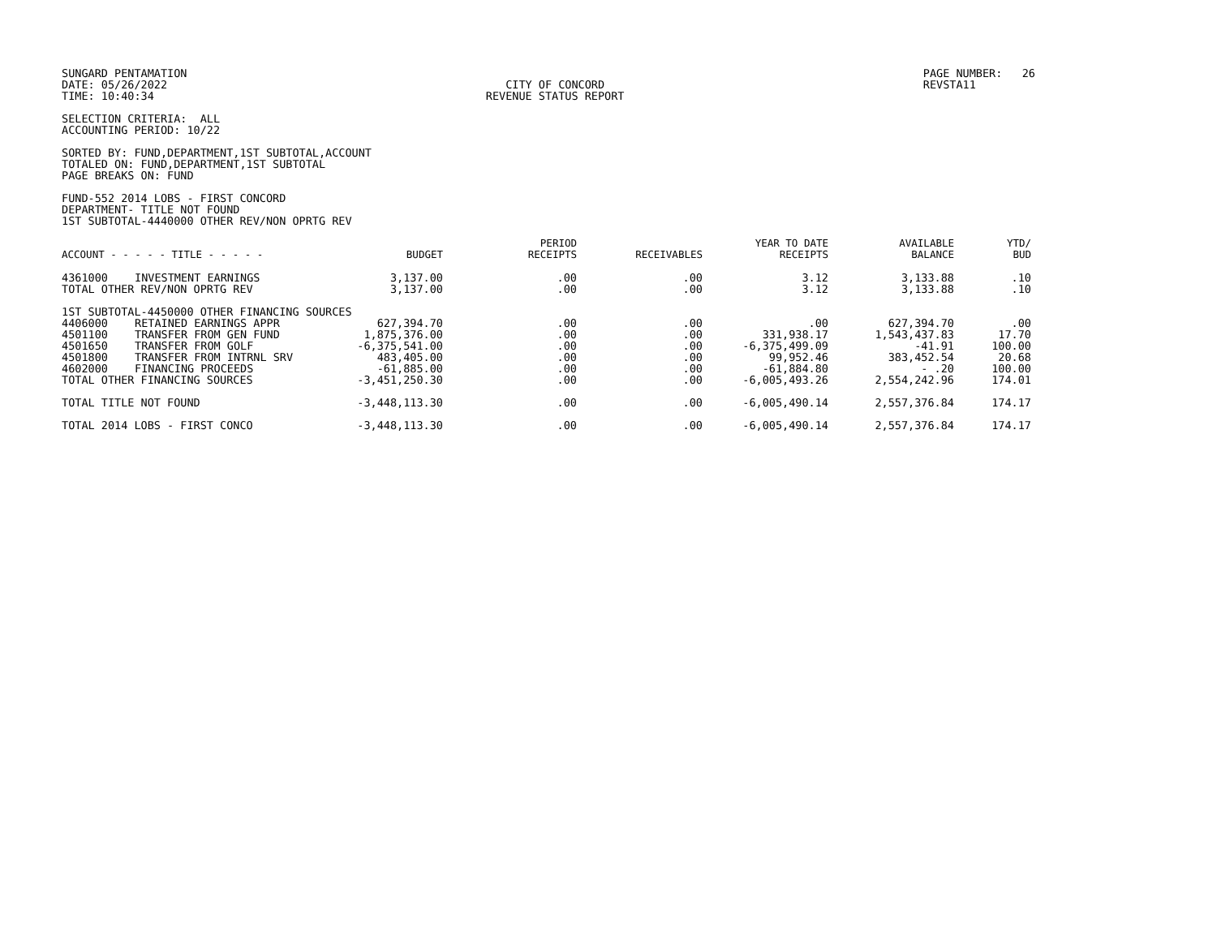SUNGARD PENTAMATION DATE: 05/26/2022 TIME: 10:40:34
CITY OF CONCORD REVENUE STATUS REPORT
PAGE NUMBER: 26 REVSTA11
SELECTION CRITERIA: ALL ACCOUNTING PERIOD: 10/22
SORTED BY: FUND,DEPARTMENT,1ST SUBTOTAL,ACCOUNT TOTALED ON: FUND,DEPARTMENT,1ST SUBTOTAL PAGE BREAKS ON: FUND
FUND-552 2014 LOBS - FIRST CONCORD DEPARTMENT- TITLE NOT FOUND 1ST SUBTOTAL-4440000 OTHER REV/NON OPRTG REV
| ACCOUNT - - - - - TITLE - - - - - | | BUDGET | PERIOD RECEIPTS | RECEIVABLES | YEAR TO DATE RECEIPTS | AVAILABLE BALANCE | YTD/ BUD |
| --- | --- | --- | --- | --- | --- | --- | --- |
| 4361000 | INVESTMENT EARNINGS | 3,137.00 | .00 | .00 | 3.12 | 3,133.88 | .10 |
| TOTAL OTHER REV/NON OPRTG REV | | 3,137.00 | .00 | .00 | 3.12 | 3,133.88 | .10 |
| 1ST SUBTOTAL-4450000 OTHER FINANCING SOURCES | | | | | | | |
| 4406000 | RETAINED EARNINGS APPR | 627,394.70 | .00 | .00 | .00 | 627,394.70 | .00 |
| 4501100 | TRANSFER FROM GEN FUND | 1,875,376.00 | .00 | .00 | 331,938.17 | 1,543,437.83 | 17.70 |
| 4501650 | TRANSFER FROM GOLF | -6,375,541.00 | .00 | .00 | -6,375,499.09 | -41.91 | 100.00 |
| 4501800 | TRANSFER FROM INTRNL SRV | 483,405.00 | .00 | .00 | 99,952.46 | 383,452.54 | 20.68 |
| 4602000 | FINANCING PROCEEDS | -61,885.00 | .00 | .00 | -61,884.80 | - .20 | 100.00 |
| TOTAL OTHER FINANCING SOURCES | | -3,451,250.30 | .00 | .00 | -6,005,493.26 | 2,554,242.96 | 174.01 |
| TOTAL TITLE NOT FOUND | | -3,448,113.30 | .00 | .00 | -6,005,490.14 | 2,557,376.84 | 174.17 |
| TOTAL 2014 LOBS - FIRST CONCO | | -3,448,113.30 | .00 | .00 | -6,005,490.14 | 2,557,376.84 | 174.17 |